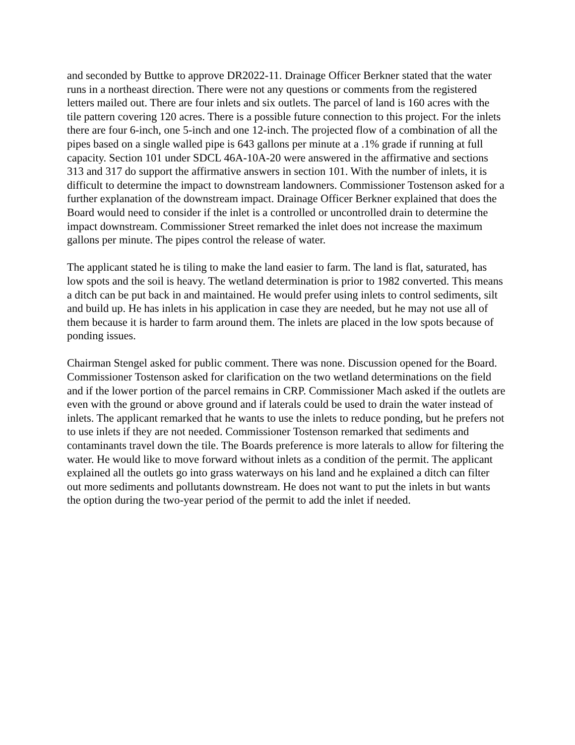and seconded by Buttke to approve DR2022-11. Drainage Officer Berkner stated that the water runs in a northeast direction. There were not any questions or comments from the registered letters mailed out. There are four inlets and six outlets. The parcel of land is 160 acres with the tile pattern covering 120 acres. There is a possible future connection to this project. For the inlets there are four 6-inch, one 5-inch and one 12-inch. The projected flow of a combination of all the pipes based on a single walled pipe is 643 gallons per minute at a .1% grade if running at full capacity. Section 101 under SDCL 46A-10A-20 were answered in the affirmative and sections 313 and 317 do support the affirmative answers in section 101. With the number of inlets, it is difficult to determine the impact to downstream landowners. Commissioner Tostenson asked for a further explanation of the downstream impact. Drainage Officer Berkner explained that does the Board would need to consider if the inlet is a controlled or uncontrolled drain to determine the impact downstream. Commissioner Street remarked the inlet does not increase the maximum gallons per minute. The pipes control the release of water.
The applicant stated he is tiling to make the land easier to farm. The land is flat, saturated, has low spots and the soil is heavy. The wetland determination is prior to 1982 converted. This means a ditch can be put back in and maintained. He would prefer using inlets to control sediments, silt and build up. He has inlets in his application in case they are needed, but he may not use all of them because it is harder to farm around them. The inlets are placed in the low spots because of ponding issues.
Chairman Stengel asked for public comment. There was none. Discussion opened for the Board. Commissioner Tostenson asked for clarification on the two wetland determinations on the field and if the lower portion of the parcel remains in CRP. Commissioner Mach asked if the outlets are even with the ground or above ground and if laterals could be used to drain the water instead of inlets. The applicant remarked that he wants to use the inlets to reduce ponding, but he prefers not to use inlets if they are not needed. Commissioner Tostenson remarked that sediments and contaminants travel down the tile. The Boards preference is more laterals to allow for filtering the water. He would like to move forward without inlets as a condition of the permit. The applicant explained all the outlets go into grass waterways on his land and he explained a ditch can filter out more sediments and pollutants downstream. He does not want to put the inlets in but wants the option during the two-year period of the permit to add the inlet if needed.